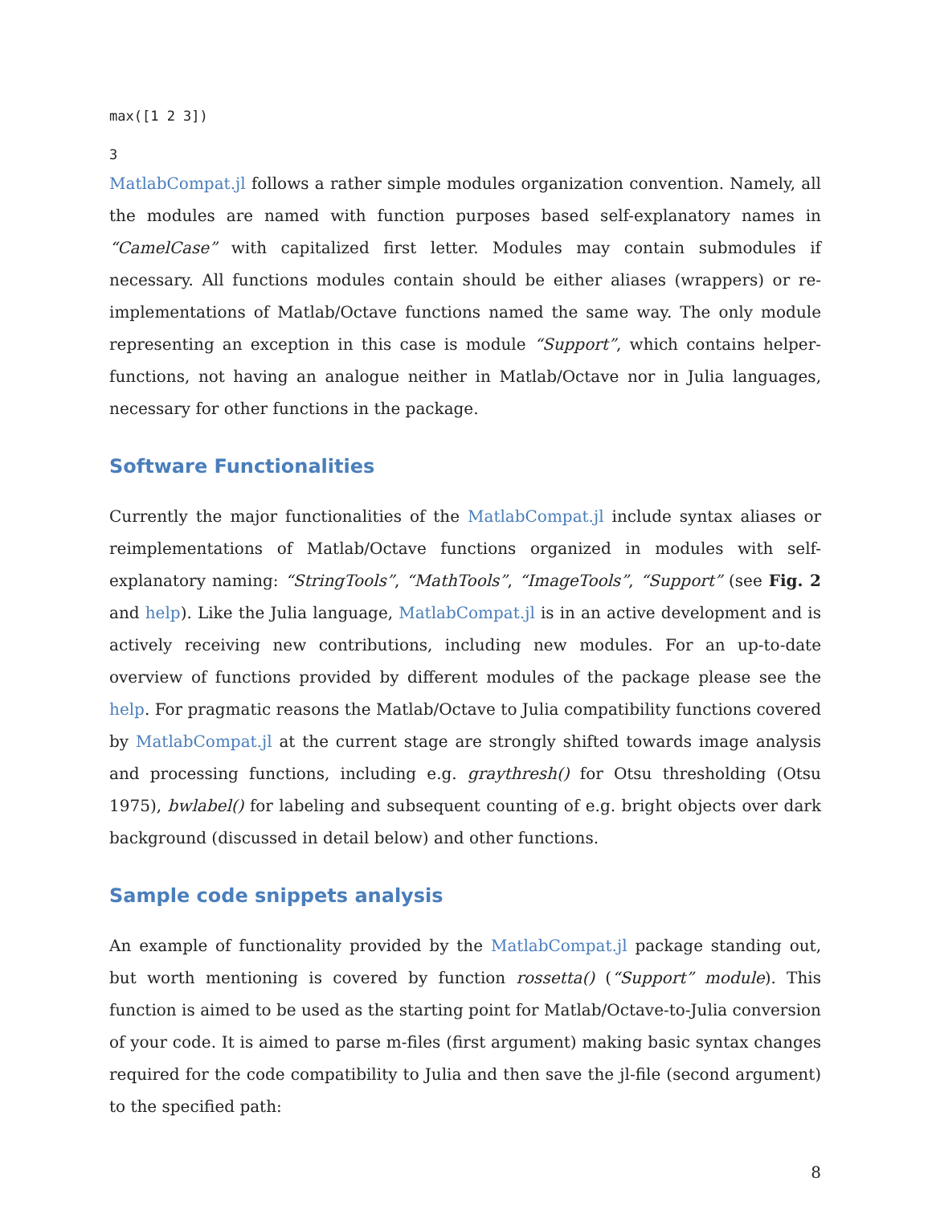max([1 2 3])
3
MatlabCompat.jl follows a rather simple modules organization convention. Namely, all the modules are named with function purposes based self-explanatory names in “CamelCase” with capitalized first letter. Modules may contain submodules if necessary. All functions modules contain should be either aliases (wrappers) or re-implementations of Matlab/Octave functions named the same way. The only module representing an exception in this case is module “Support”, which contains helper-functions, not having an analogue neither in Matlab/Octave nor in Julia languages, necessary for other functions in the package.
Software Functionalities
Currently the major functionalities of the MatlabCompat.jl include syntax aliases or reimplementations of Matlab/Octave functions organized in modules with self-explanatory naming: “StringTools”, “MathTools”, “ImageTools”, “Support” (see Fig. 2 and help). Like the Julia language, MatlabCompat.jl is in an active development and is actively receiving new contributions, including new modules. For an up-to-date overview of functions provided by different modules of the package please see the help. For pragmatic reasons the Matlab/Octave to Julia compatibility functions covered by MatlabCompat.jl at the current stage are strongly shifted towards image analysis and processing functions, including e.g. graythresh() for Otsu thresholding (Otsu 1975), bwlabel() for labeling and subsequent counting of e.g. bright objects over dark background (discussed in detail below) and other functions.
Sample code snippets analysis
An example of functionality provided by the MatlabCompat.jl package standing out, but worth mentioning is covered by function rossetta() (“Support” module). This function is aimed to be used as the starting point for Matlab/Octave-to-Julia conversion of your code. It is aimed to parse m-files (first argument) making basic syntax changes required for the code compatibility to Julia and then save the jl-file (second argument) to the specified path:
8